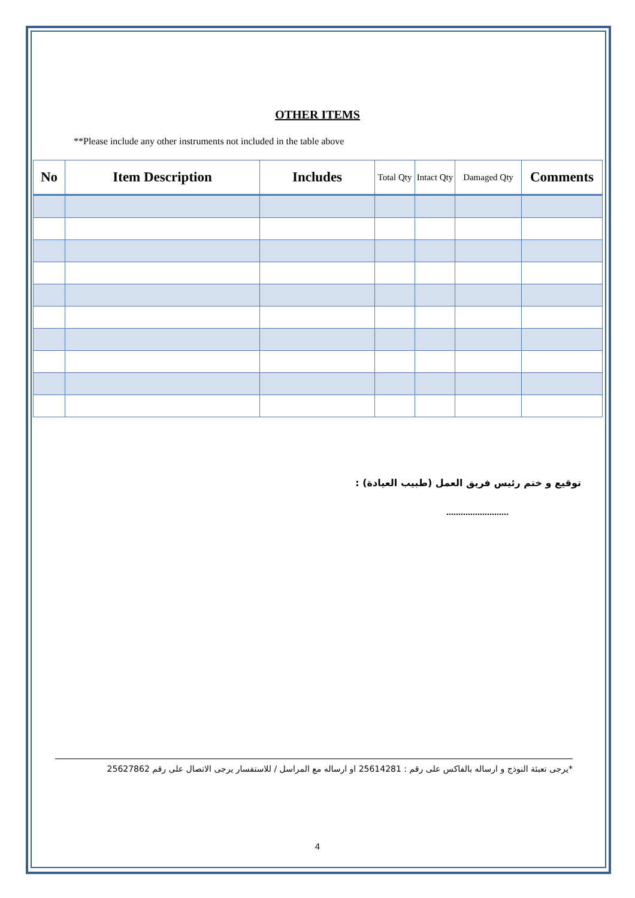OTHER ITEMS
**Please include any other instruments not included in the table above
| No | Item Description | Includes | Total Qty | Intact Qty | Damaged Qty | Comments |
| --- | --- | --- | --- | --- | --- | --- |
توقيع و ختم رئيس فريق العمل (طبيب العيادة) :
..........................
*يرجى تعبئة النوذج و ارساله بالفاكس على رقم : 25614281 او ارساله مع المراسل / للاستفسار يرجى الاتصال على رقم 25627862
4